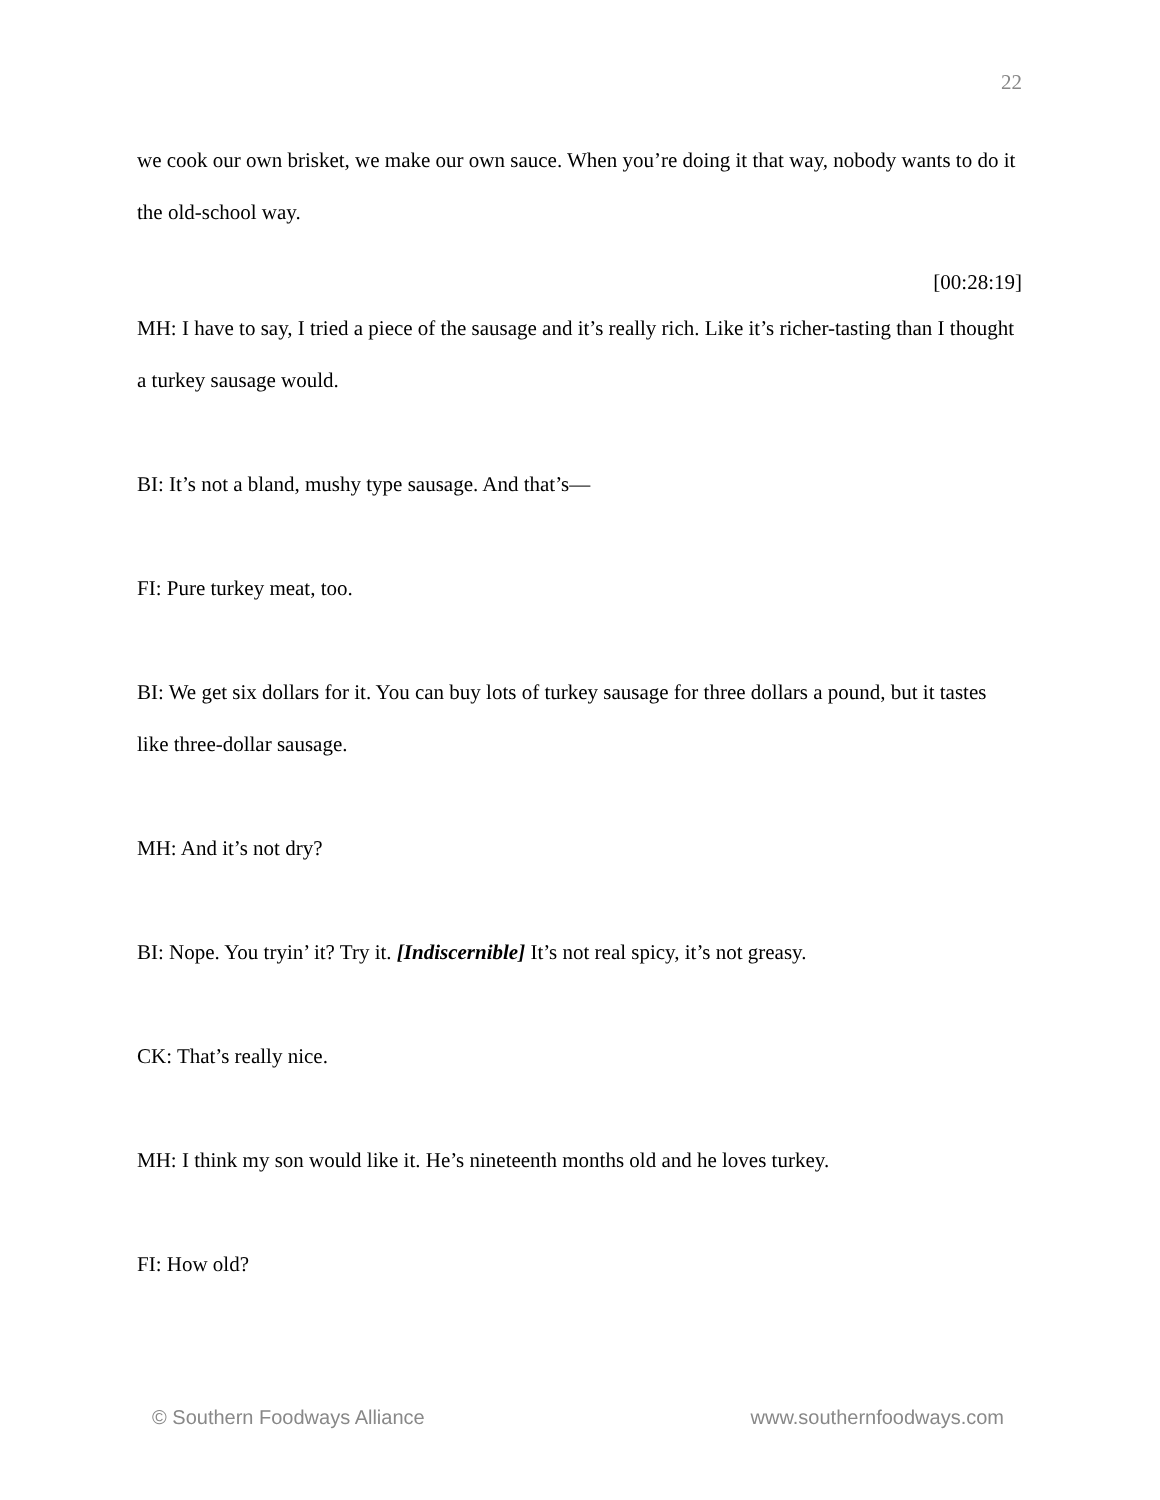22
we cook our own brisket, we make our own sauce. When you’re doing it that way, nobody wants to do it the old-school way.
[00:28:19]
MH: I have to say, I tried a piece of the sausage and it’s really rich. Like it’s richer-tasting than I thought a turkey sausage would.
BI: It’s not a bland, mushy type sausage. And that’s—
FI: Pure turkey meat, too.
BI: We get six dollars for it. You can buy lots of turkey sausage for three dollars a pound, but it tastes like three-dollar sausage.
MH: And it’s not dry?
BI: Nope. You tryin’ it? Try it. [Indiscernible] It’s not real spicy, it’s not greasy.
CK: That’s really nice.
MH: I think my son would like it. He’s nineteenth months old and he loves turkey.
FI: How old?
© Southern Foodways Alliance www.southernfoodways.com